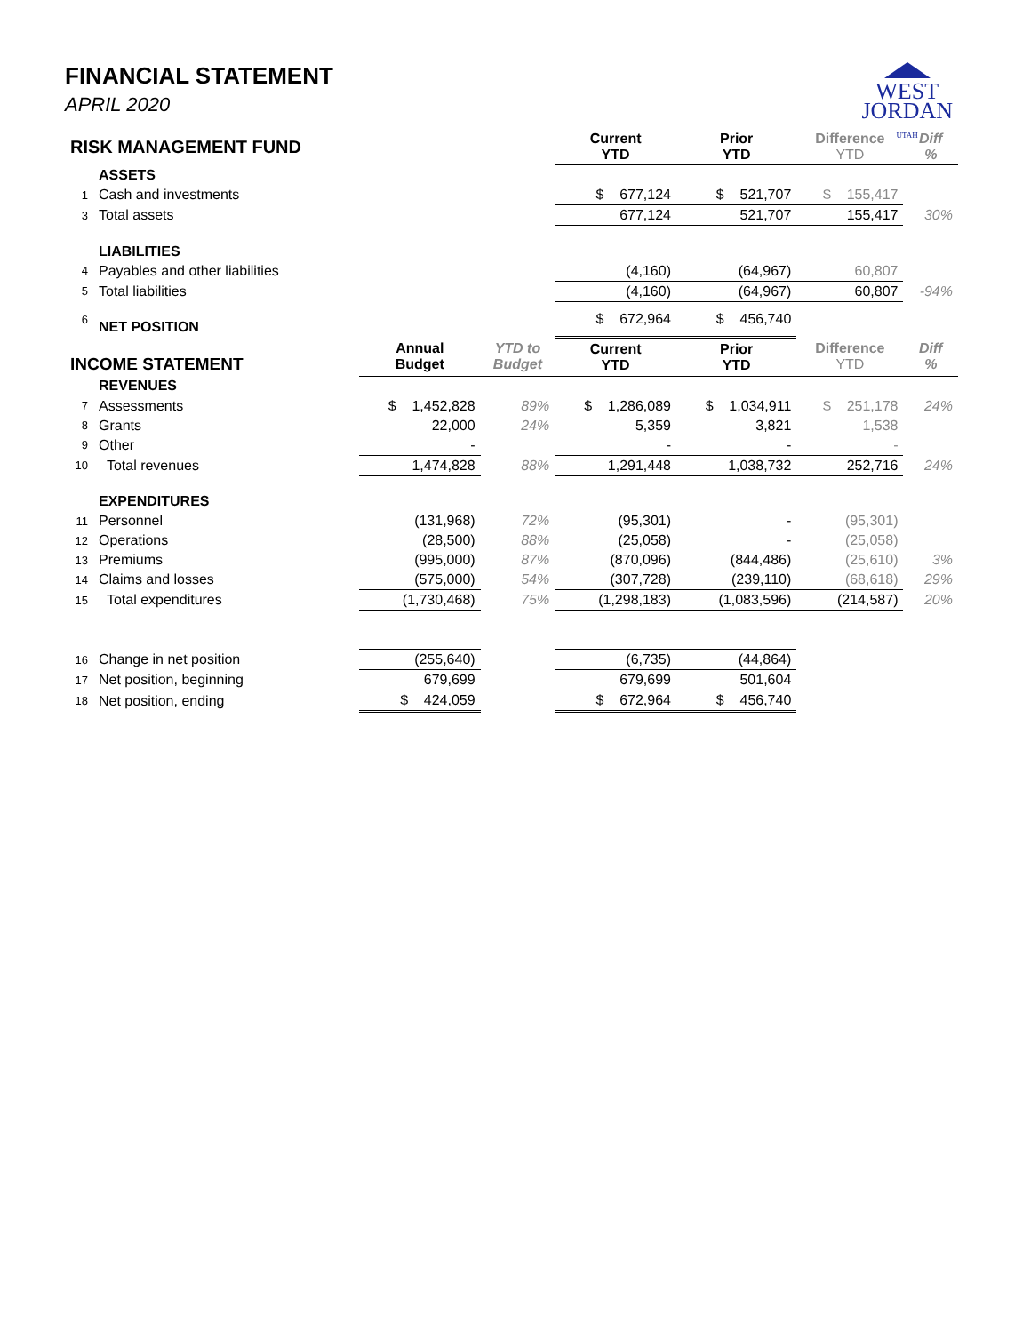FINANCIAL STATEMENT
APRIL 2020
WEST
JORDAN
UTAH
| RISK MANAGEMENT FUND | | | | Current YTD | Prior YTD | Difference YTD | Diff % |
| | ASSETS | | | | | | |
| 1 | Cash and investments | | | $ 677,124 | $ 521,707 | $ 155,417 | |
| 3 | Total assets | | | 677,124 | 521,707 | 155,417 | 30% |
| | LIABILITIES | | | | | | |
| 4 | Payables and other liabilities | | | (4,160) | (64,967) | 60,807 | |
| 5 | Total liabilities | | | (4,160) | (64,967) | 60,807 | -94% |
| 6 | NET POSITION | | | $ 672,964 | $ 456,740 | | |
| INCOME STATEMENT | | Annual Budget | YTD to Budget | Current YTD | Prior YTD | Difference YTD | Diff % |
| | REVENUES | | | | | | |
| 7 | Assessments | $ 1,452,828 | 89% | $ 1,286,089 | $ 1,034,911 | $ 251,178 | 24% |
| 8 | Grants | 22,000 | 24% | 5,359 | 3,821 | 1,538 | |
| 9 | Other | - | | - | - | - | |
| 10 | Total revenues | 1,474,828 | 88% | 1,291,448 | 1,038,732 | 252,716 | 24% |
| | EXPENDITURES | | | | | | |
| 11 | Personnel | (131,968) | 72% | (95,301) | - | (95,301) | |
| 12 | Operations | (28,500) | 88% | (25,058) | - | (25,058) | |
| 13 | Premiums | (995,000) | 87% | (870,096) | (844,486) | (25,610) | 3% |
| 14 | Claims and losses | (575,000) | 54% | (307,728) | (239,110) | (68,618) | 29% |
| 15 | Total expenditures | (1,730,468) | 75% | (1,298,183) | (1,083,596) | (214,587) | 20% |
| 16 | Change in net position | (255,640) | | (6,735) | (44,864) | | |
| 17 | Net position, beginning | 679,699 | | 679,699 | 501,604 | | |
| 18 | Net position, ending | $ 424,059 | | $ 672,964 | $ 456,740 | | |